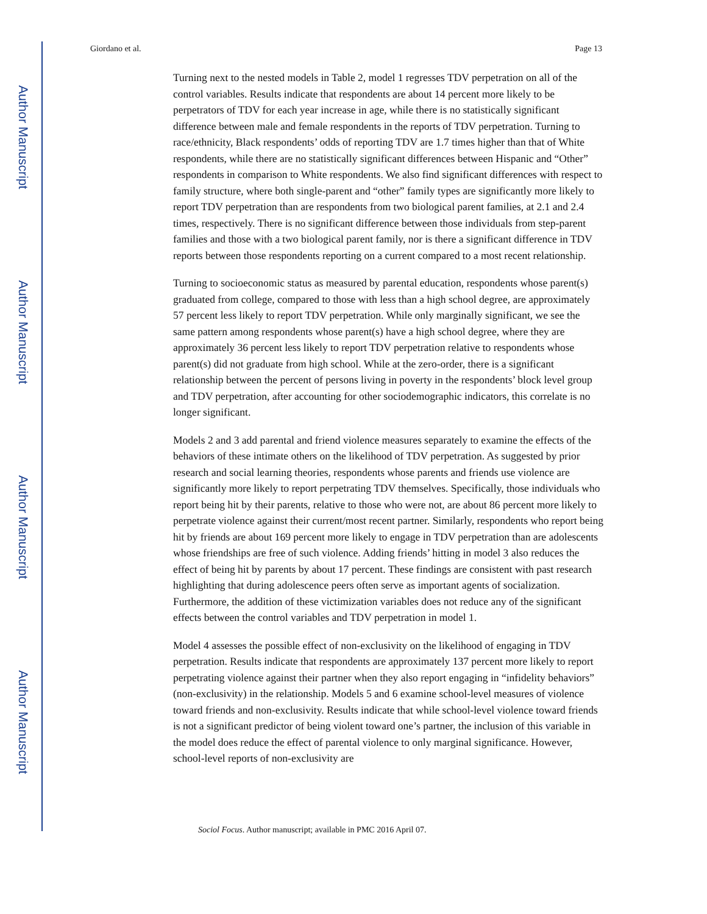Author Manuscript
Author Manuscript
Author Manuscript
Author Manuscript
Giordano et al. Page 13
Turning next to the nested models in Table 2, model 1 regresses TDV perpetration on all of the control variables. Results indicate that respondents are about 14 percent more likely to be perpetrators of TDV for each year increase in age, while there is no statistically significant difference between male and female respondents in the reports of TDV perpetration. Turning to race/ethnicity, Black respondents’ odds of reporting TDV are 1.7 times higher than that of White respondents, while there are no statistically significant differences between Hispanic and “Other” respondents in comparison to White respondents. We also find significant differences with respect to family structure, where both single-parent and “other” family types are significantly more likely to report TDV perpetration than are respondents from two biological parent families, at 2.1 and 2.4 times, respectively. There is no significant difference between those individuals from step-parent families and those with a two biological parent family, nor is there a significant difference in TDV reports between those respondents reporting on a current compared to a most recent relationship.
Turning to socioeconomic status as measured by parental education, respondents whose parent(s) graduated from college, compared to those with less than a high school degree, are approximately 57 percent less likely to report TDV perpetration. While only marginally significant, we see the same pattern among respondents whose parent(s) have a high school degree, where they are approximately 36 percent less likely to report TDV perpetration relative to respondents whose parent(s) did not graduate from high school. While at the zero-order, there is a significant relationship between the percent of persons living in poverty in the respondents’ block level group and TDV perpetration, after accounting for other sociodemographic indicators, this correlate is no longer significant.
Models 2 and 3 add parental and friend violence measures separately to examine the effects of the behaviors of these intimate others on the likelihood of TDV perpetration. As suggested by prior research and social learning theories, respondents whose parents and friends use violence are significantly more likely to report perpetrating TDV themselves. Specifically, those individuals who report being hit by their parents, relative to those who were not, are about 86 percent more likely to perpetrate violence against their current/most recent partner. Similarly, respondents who report being hit by friends are about 169 percent more likely to engage in TDV perpetration than are adolescents whose friendships are free of such violence. Adding friends’ hitting in model 3 also reduces the effect of being hit by parents by about 17 percent. These findings are consistent with past research highlighting that during adolescence peers often serve as important agents of socialization. Furthermore, the addition of these victimization variables does not reduce any of the significant effects between the control variables and TDV perpetration in model 1.
Model 4 assesses the possible effect of non-exclusivity on the likelihood of engaging in TDV perpetration. Results indicate that respondents are approximately 137 percent more likely to report perpetrating violence against their partner when they also report engaging in “infidelity behaviors” (non-exclusivity) in the relationship. Models 5 and 6 examine school-level measures of violence toward friends and non-exclusivity. Results indicate that while school-level violence toward friends is not a significant predictor of being violent toward one’s partner, the inclusion of this variable in the model does reduce the effect of parental violence to only marginal significance. However, school-level reports of non-exclusivity are
Sociol Focus. Author manuscript; available in PMC 2016 April 07.